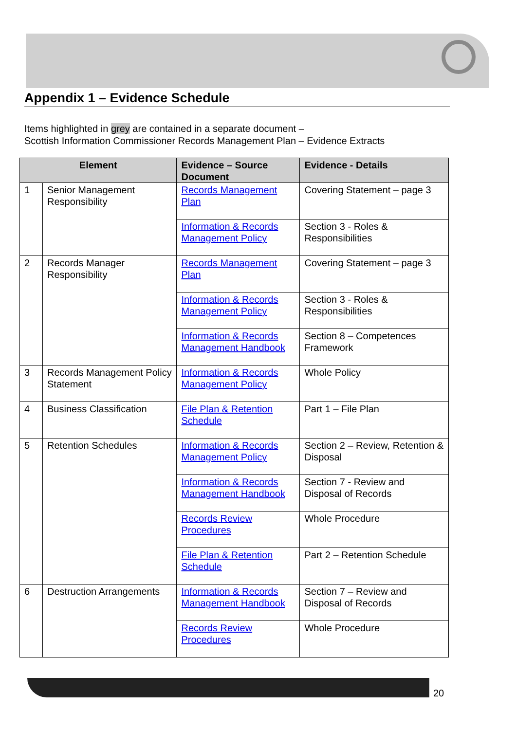Appendix 1 – Evidence Schedule
Items highlighted in grey are contained in a separate document –
Scottish Information Commissioner Records Management Plan – Evidence Extracts
| Element | | Evidence – Source Document | Evidence - Details |
| --- | --- | --- | --- |
| 1 | Senior Management Responsibility | Records Management Plan | Covering Statement – page 3 |
| | | Information & Records Management Policy | Section 3 - Roles & Responsibilities |
| 2 | Records Manager Responsibility | Records Management Plan | Covering Statement – page 3 |
| | | Information & Records Management Policy | Section 3 - Roles & Responsibilities |
| | | Information & Records Management Handbook | Section 8 – Competences Framework |
| 3 | Records Management Policy Statement | Information & Records Management Policy | Whole Policy |
| 4 | Business Classification | File Plan & Retention Schedule | Part 1 – File Plan |
| 5 | Retention Schedules | Information & Records Management Policy | Section 2 – Review, Retention & Disposal |
| | | Information & Records Management Handbook | Section 7 - Review and Disposal of Records |
| | | Records Review Procedures | Whole Procedure |
| | | File Plan & Retention Schedule | Part 2 – Retention Schedule |
| 6 | Destruction Arrangements | Information & Records Management Handbook | Section 7 – Review and Disposal of Records |
| | | Records Review Procedures | Whole Procedure |
20